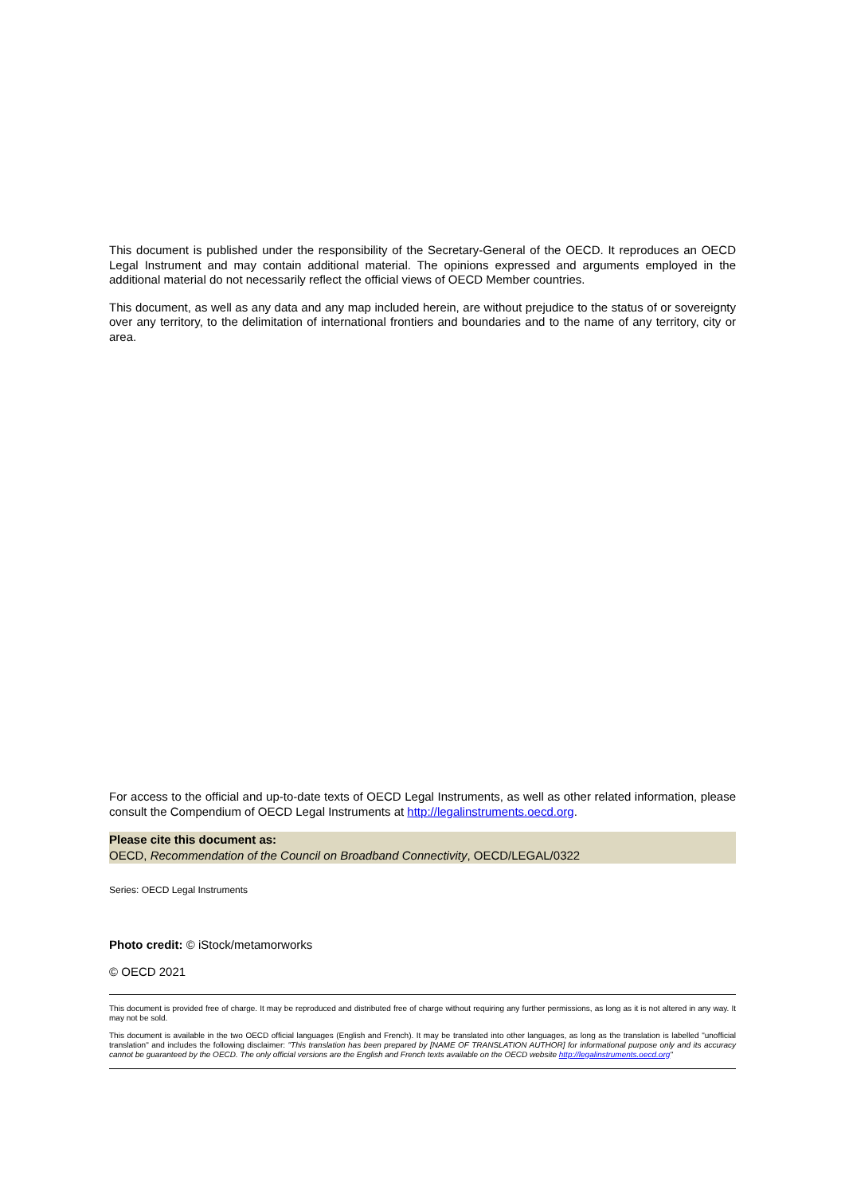This document is published under the responsibility of the Secretary-General of the OECD. It reproduces an OECD Legal Instrument and may contain additional material. The opinions expressed and arguments employed in the additional material do not necessarily reflect the official views of OECD Member countries.
This document, as well as any data and any map included herein, are without prejudice to the status of or sovereignty over any territory, to the delimitation of international frontiers and boundaries and to the name of any territory, city or area.
For access to the official and up-to-date texts of OECD Legal Instruments, as well as other related information, please consult the Compendium of OECD Legal Instruments at http://legalinstruments.oecd.org.
Please cite this document as:
OECD, Recommendation of the Council on Broadband Connectivity, OECD/LEGAL/0322
Series: OECD Legal Instruments
Photo credit: © iStock/metamorworks
© OECD 2021
This document is provided free of charge. It may be reproduced and distributed free of charge without requiring any further permissions, as long as it is not altered in any way. It may not be sold.
This document is available in the two OECD official languages (English and French). It may be translated into other languages, as long as the translation is labelled "unofficial translation" and includes the following disclaimer: "This translation has been prepared by [NAME OF TRANSLATION AUTHOR] for informational purpose only and its accuracy cannot be guaranteed by the OECD. The only official versions are the English and French texts available on the OECD website http://legalinstruments.oecd.org"